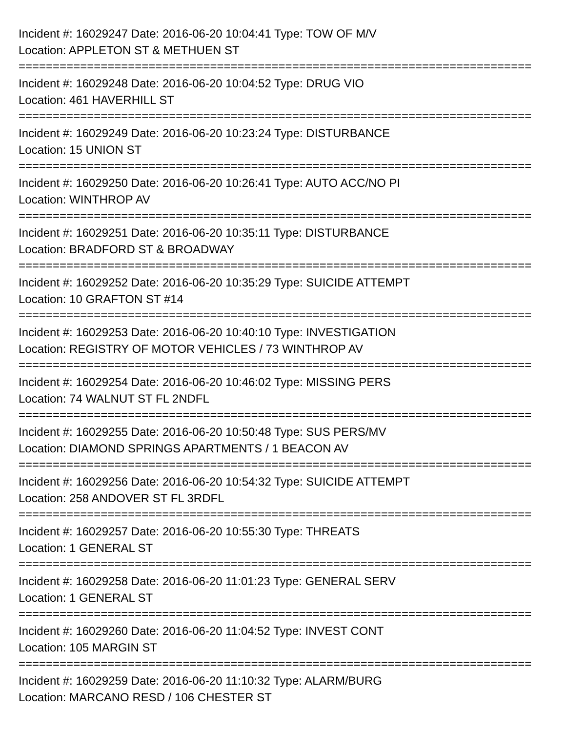Incident #: 16029247 Date: 2016-06-20 10:04:41 Type: TOW OF M/V
Location: APPLETON ST & METHUEN ST
===========================================================================
Incident #: 16029248 Date: 2016-06-20 10:04:52 Type: DRUG VIO
Location: 461 HAVERHILL ST
===========================================================================
Incident #: 16029249 Date: 2016-06-20 10:23:24 Type: DISTURBANCE
Location: 15 UNION ST
===========================================================================
Incident #: 16029250 Date: 2016-06-20 10:26:41 Type: AUTO ACC/NO PI
Location: WINTHROP AV
===========================================================================
Incident #: 16029251 Date: 2016-06-20 10:35:11 Type: DISTURBANCE
Location: BRADFORD ST & BROADWAY
===========================================================================
Incident #: 16029252 Date: 2016-06-20 10:35:29 Type: SUICIDE ATTEMPT
Location: 10 GRAFTON ST #14
===========================================================================
Incident #: 16029253 Date: 2016-06-20 10:40:10 Type: INVESTIGATION
Location: REGISTRY OF MOTOR VEHICLES / 73 WINTHROP AV
===========================================================================
Incident #: 16029254 Date: 2016-06-20 10:46:02 Type: MISSING PERS
Location: 74 WALNUT ST FL 2NDFL
===========================================================================
Incident #: 16029255 Date: 2016-06-20 10:50:48 Type: SUS PERS/MV
Location: DIAMOND SPRINGS APARTMENTS / 1 BEACON AV
===========================================================================
Incident #: 16029256 Date: 2016-06-20 10:54:32 Type: SUICIDE ATTEMPT
Location: 258 ANDOVER ST FL 3RDFL
===========================================================================
Incident #: 16029257 Date: 2016-06-20 10:55:30 Type: THREATS
Location: 1 GENERAL ST
===========================================================================
Incident #: 16029258 Date: 2016-06-20 11:01:23 Type: GENERAL SERV
Location: 1 GENERAL ST
===========================================================================
Incident #: 16029260 Date: 2016-06-20 11:04:52 Type: INVEST CONT
Location: 105 MARGIN ST
===========================================================================
Incident #: 16029259 Date: 2016-06-20 11:10:32 Type: ALARM/BURG
Location: MARCANO RESD / 106 CHESTER ST